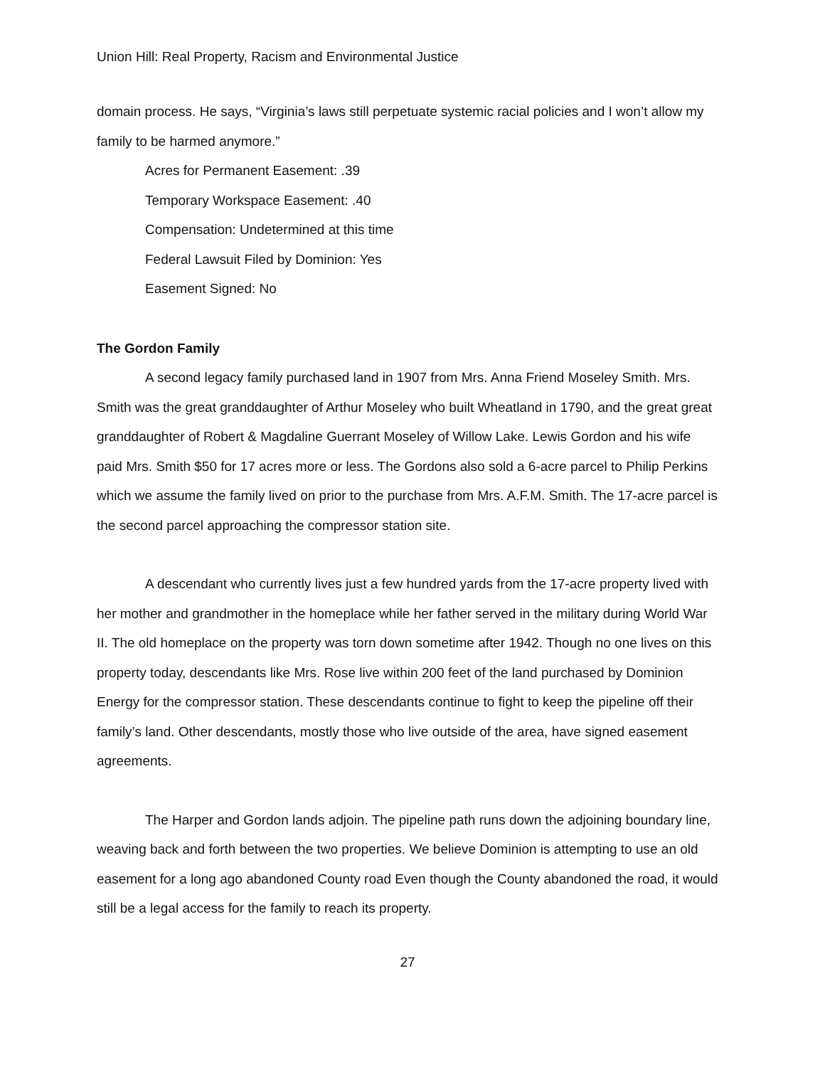Union Hill: Real Property, Racism and Environmental Justice
domain process. He says, “Virginia’s laws still perpetuate systemic racial policies and I won’t allow my family to be harmed anymore.”
Acres for Permanent Easement: .39
Temporary Workspace Easement: .40
Compensation: Undetermined at this time
Federal Lawsuit Filed by Dominion: Yes
Easement Signed: No
The Gordon Family
A second legacy family purchased land in 1907 from Mrs. Anna Friend Moseley Smith. Mrs. Smith was the great granddaughter of Arthur Moseley who built Wheatland in 1790, and the great great granddaughter of Robert & Magdaline Guerrant Moseley of Willow Lake. Lewis Gordon and his wife paid Mrs. Smith $50 for 17 acres more or less. The Gordons also sold a 6-acre parcel to Philip Perkins which we assume the family lived on prior to the purchase from Mrs. A.F.M. Smith. The 17-acre parcel is the second parcel approaching the compressor station site.
A descendant who currently lives just a few hundred yards from the 17-acre property lived with her mother and grandmother in the homeplace while her father served in the military during World War II. The old homeplace on the property was torn down sometime after 1942. Though no one lives on this property today, descendants like Mrs. Rose live within 200 feet of the land purchased by Dominion Energy for the compressor station. These descendants continue to fight to keep the pipeline off their family’s land. Other descendants, mostly those who live outside of the area, have signed easement agreements.
The Harper and Gordon lands adjoin. The pipeline path runs down the adjoining boundary line, weaving back and forth between the two properties. We believe Dominion is attempting to use an old easement for a long ago abandoned County road Even though the County abandoned the road, it would still be a legal access for the family to reach its property.
27